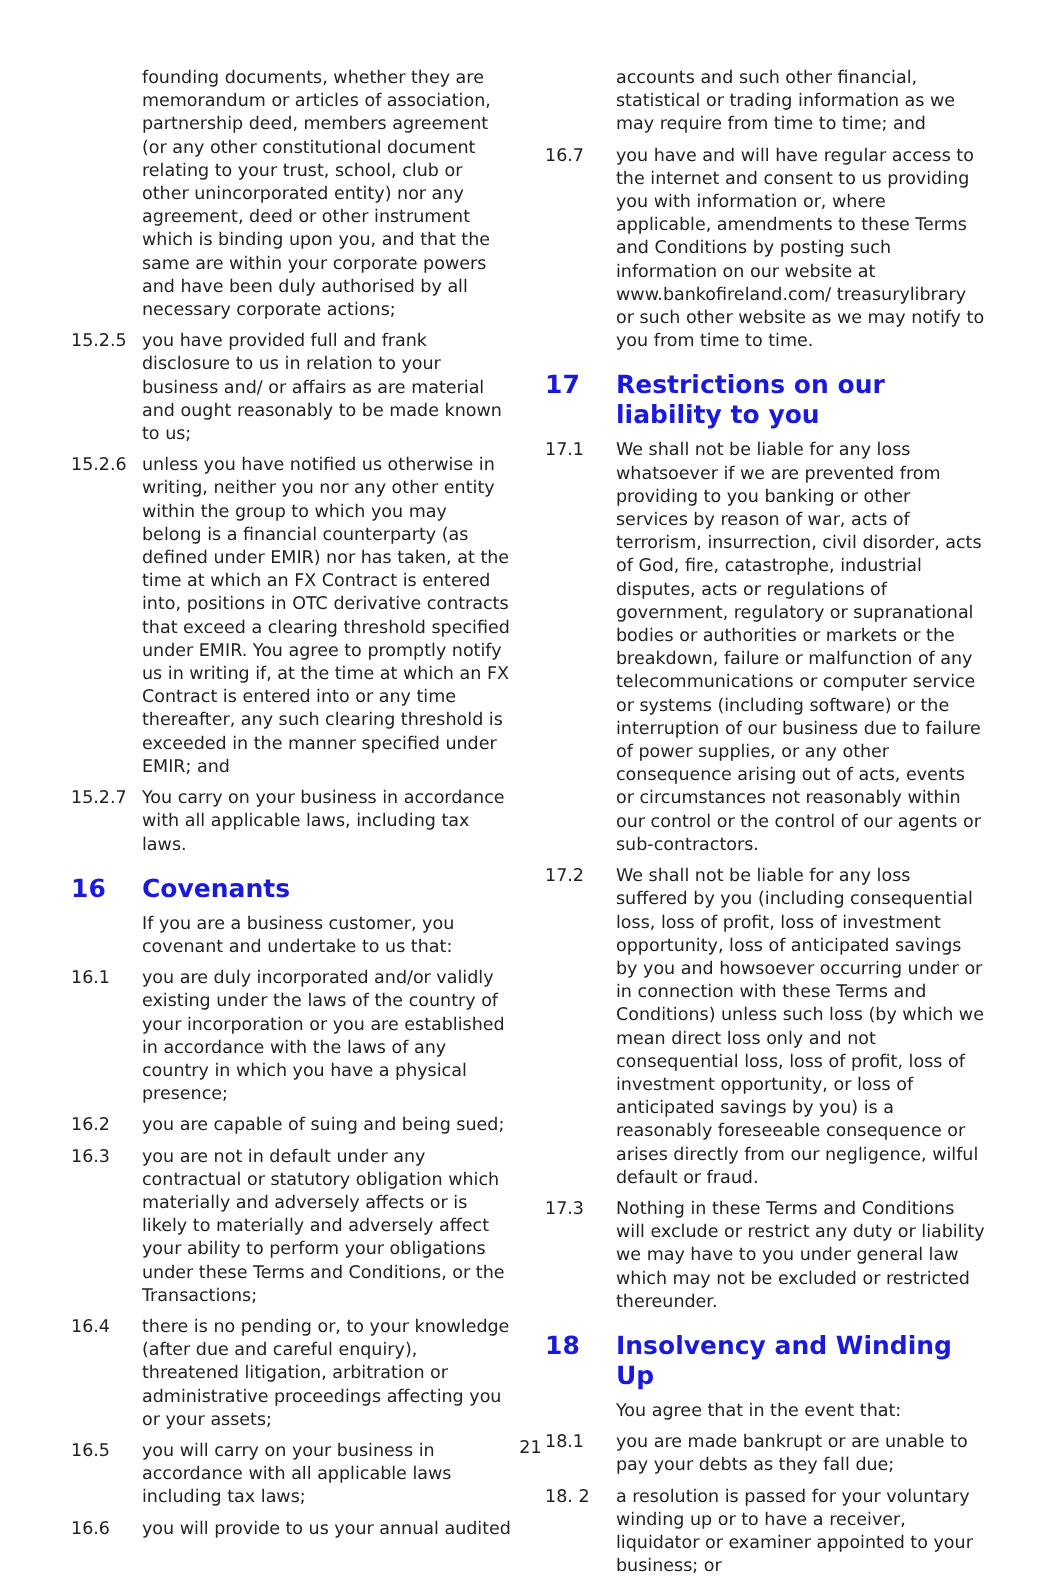founding documents, whether they are memorandum or articles of association, partnership deed, members agreement (or any other constitutional document relating to your trust, school, club or other unincorporated entity) nor any agreement, deed or other instrument which is binding upon you, and that the same are within your corporate powers and have been duly authorised by all necessary corporate actions;
15.2.5 you have provided full and frank disclosure to us in relation to your business and/ or affairs as are material and ought reasonably to be made known to us;
15.2.6 unless you have notified us otherwise in writing, neither you nor any other entity within the group to which you may belong is a financial counterparty (as defined under EMIR) nor has taken, at the time at which an FX Contract is entered into, positions in OTC derivative contracts that exceed a clearing threshold specified under EMIR. You agree to promptly notify us in writing if, at the time at which an FX Contract is entered into or any time thereafter, any such clearing threshold is exceeded in the manner specified under EMIR; and
15.2.7 You carry on your business in accordance with all applicable laws, including tax laws.
16 Covenants
If you are a business customer, you covenant and undertake to us that:
16.1 you are duly incorporated and/or validly existing under the laws of the country of your incorporation or you are established in accordance with the laws of any country in which you have a physical presence;
16.2 you are capable of suing and being sued;
16.3 you are not in default under any contractual or statutory obligation which materially and adversely affects or is likely to materially and adversely affect your ability to perform your obligations under these Terms and Conditions, or the Transactions;
16.4 there is no pending or, to your knowledge (after due and careful enquiry), threatened litigation, arbitration or administrative proceedings affecting you or your assets;
16.5 you will carry on your business in accordance with all applicable laws including tax laws;
16.6 you will provide to us your annual audited
accounts and such other financial, statistical or trading information as we may require from time to time; and
16.7 you have and will have regular access to the internet and consent to us providing you with information or, where applicable, amendments to these Terms and Conditions by posting such information on our website at www.bankofireland.com/ treasurylibrary or such other website as we may notify to you from time to time.
17 Restrictions on our liability to you
17.1 We shall not be liable for any loss whatsoever if we are prevented from providing to you banking or other services by reason of war, acts of terrorism, insurrection, civil disorder, acts of God, fire, catastrophe, industrial disputes, acts or regulations of government, regulatory or supranational bodies or authorities or markets or the breakdown, failure or malfunction of any telecommunications or computer service or systems (including software) or the interruption of our business due to failure of power supplies, or any other consequence arising out of acts, events or circumstances not reasonably within our control or the control of our agents or sub-contractors.
17.2 We shall not be liable for any loss suffered by you (including consequential loss, loss of profit, loss of investment opportunity, loss of anticipated savings by you and howsoever occurring under or in connection with these Terms and Conditions) unless such loss (by which we mean direct loss only and not consequential loss, loss of profit, loss of investment opportunity, or loss of anticipated savings by you) is a reasonably foreseeable consequence or arises directly from our negligence, wilful default or fraud.
17.3 Nothing in these Terms and Conditions will exclude or restrict any duty or liability we may have to you under general law which may not be excluded or restricted thereunder.
18 Insolvency and Winding Up
You agree that in the event that:
18.1 you are made bankrupt or are unable to pay your debts as they fall due;
18. 2 a resolution is passed for your voluntary winding up or to have a receiver, liquidator or examiner appointed to your business; or
21